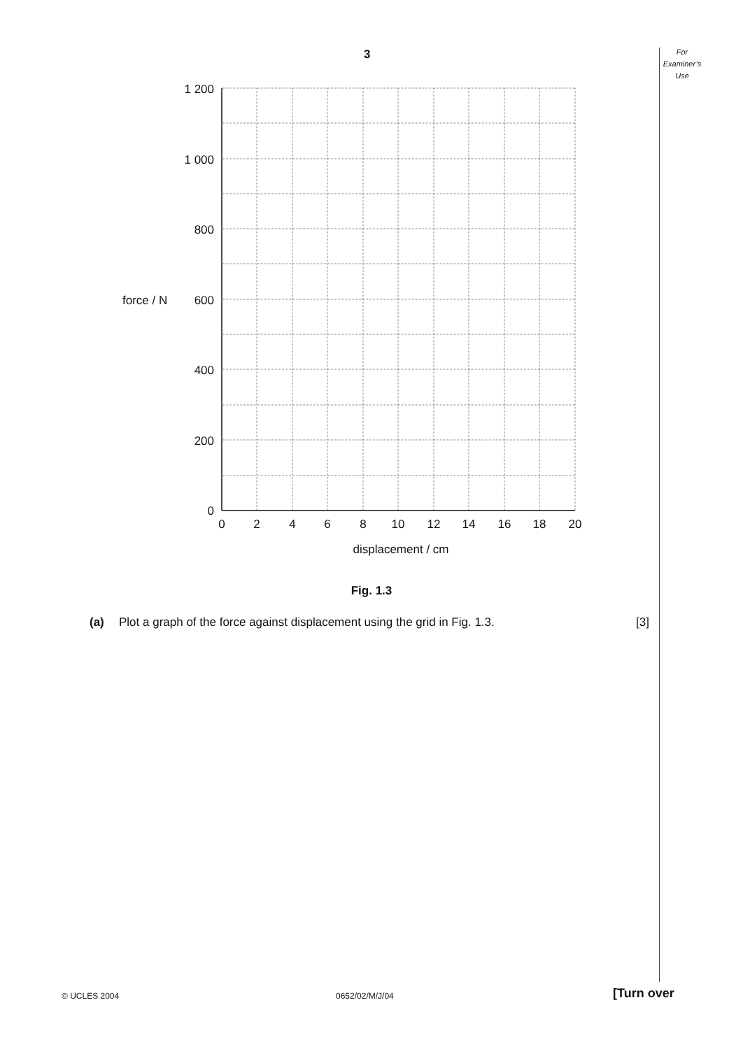3
For
Examiner’s
Use
1 200
1 000
800
600
400
200
0
force / N
0
2
4
6
8
10
12
14
16
18
20
displacement / cm
Fig. 1.3
(a) Plot a graph of the force against displacement using the grid in Fig. 1.3. [3]
© UCLES 2004 0652/02/M/J/04 [Turn over